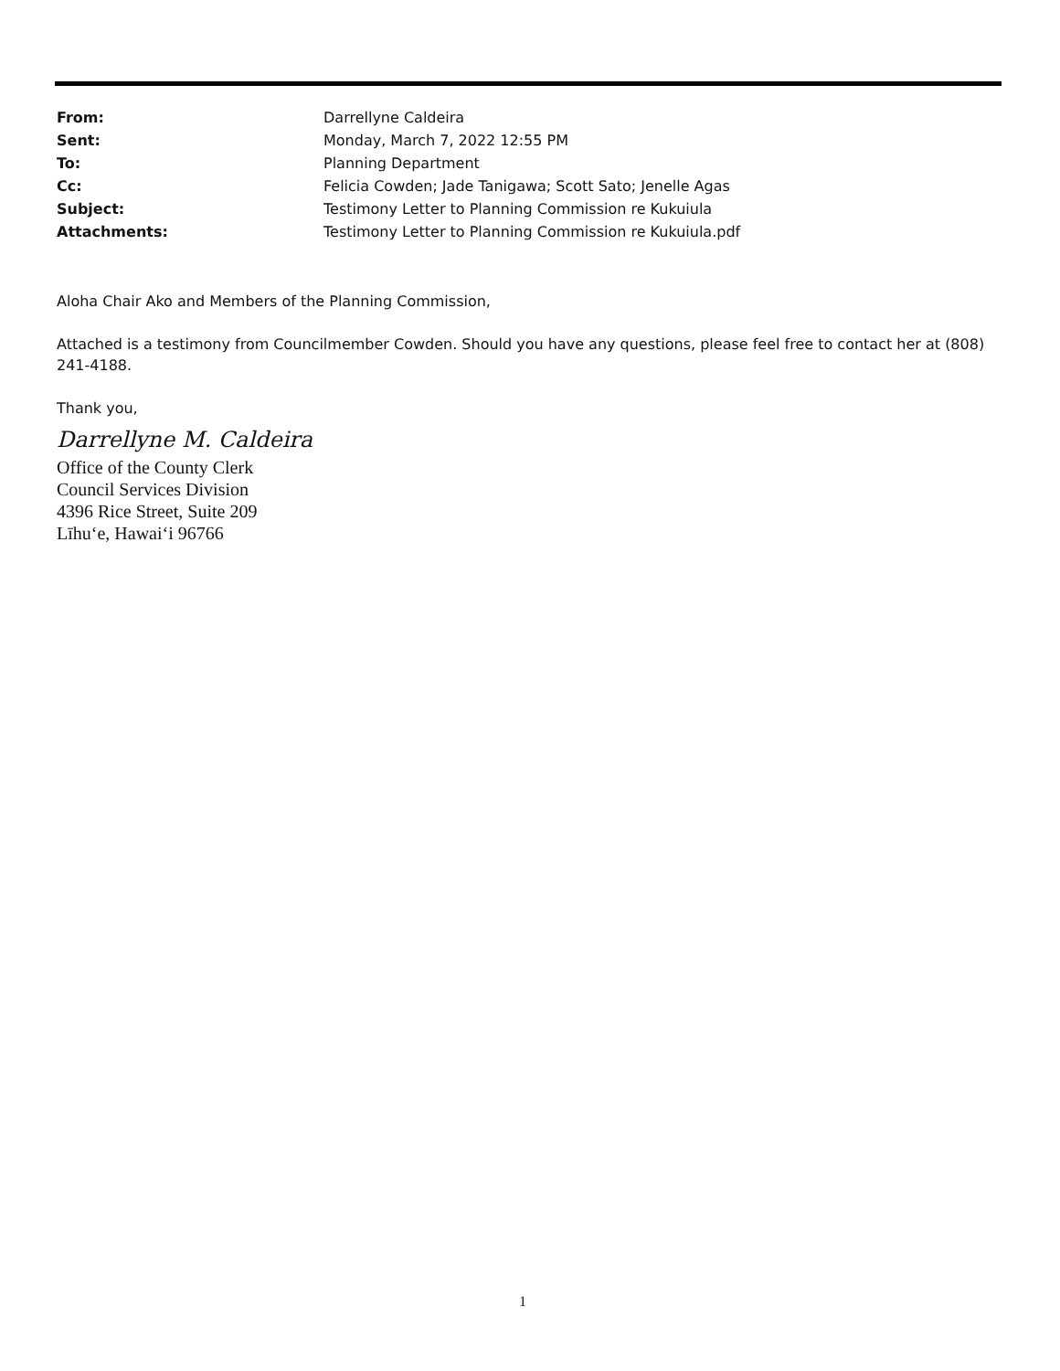| From: | Darrellyne Caldeira |
| Sent: | Monday, March 7, 2022 12:55 PM |
| To: | Planning Department |
| Cc: | Felicia Cowden; Jade Tanigawa; Scott Sato; Jenelle Agas |
| Subject: | Testimony Letter to Planning Commission re Kukuiula |
| Attachments: | Testimony Letter to Planning Commission re Kukuiula.pdf |
Aloha Chair Ako and Members of the Planning Commission,
Attached is a testimony from Councilmember Cowden. Should you have any questions, please feel free to contact her at (808) 241-4188.
Thank you,
Darrellyne M. Caldeira
Office of the County Clerk
Council Services Division
4396 Rice Street, Suite 209
Līhuʻe, Hawaiʻi 96766
1